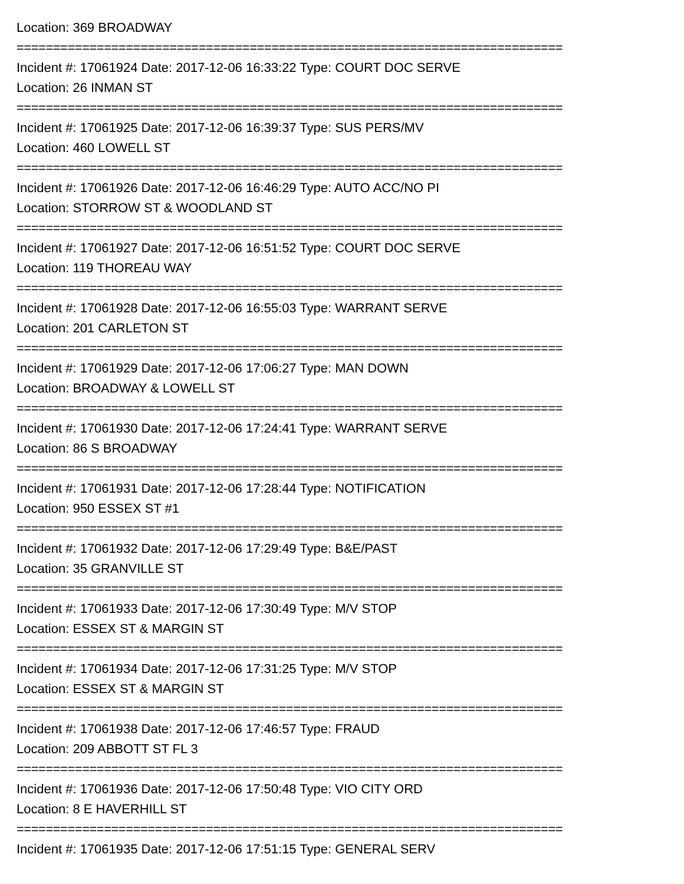Location: 369 BROADWAY
===========================================================================
Incident #: 17061924 Date: 2017-12-06 16:33:22 Type: COURT DOC SERVE
Location: 26 INMAN ST
===========================================================================
Incident #: 17061925 Date: 2017-12-06 16:39:37 Type: SUS PERS/MV
Location: 460 LOWELL ST
===========================================================================
Incident #: 17061926 Date: 2017-12-06 16:46:29 Type: AUTO ACC/NO PI
Location: STORROW ST & WOODLAND ST
===========================================================================
Incident #: 17061927 Date: 2017-12-06 16:51:52 Type: COURT DOC SERVE
Location: 119 THOREAU WAY
===========================================================================
Incident #: 17061928 Date: 2017-12-06 16:55:03 Type: WARRANT SERVE
Location: 201 CARLETON ST
===========================================================================
Incident #: 17061929 Date: 2017-12-06 17:06:27 Type: MAN DOWN
Location: BROADWAY & LOWELL ST
===========================================================================
Incident #: 17061930 Date: 2017-12-06 17:24:41 Type: WARRANT SERVE
Location: 86 S BROADWAY
===========================================================================
Incident #: 17061931 Date: 2017-12-06 17:28:44 Type: NOTIFICATION
Location: 950 ESSEX ST #1
===========================================================================
Incident #: 17061932 Date: 2017-12-06 17:29:49 Type: B&E/PAST
Location: 35 GRANVILLE ST
===========================================================================
Incident #: 17061933 Date: 2017-12-06 17:30:49 Type: M/V STOP
Location: ESSEX ST & MARGIN ST
===========================================================================
Incident #: 17061934 Date: 2017-12-06 17:31:25 Type: M/V STOP
Location: ESSEX ST & MARGIN ST
===========================================================================
Incident #: 17061938 Date: 2017-12-06 17:46:57 Type: FRAUD
Location: 209 ABBOTT ST FL 3
===========================================================================
Incident #: 17061936 Date: 2017-12-06 17:50:48 Type: VIO CITY ORD
Location: 8 E HAVERHILL ST
===========================================================================
Incident #: 17061935 Date: 2017-12-06 17:51:15 Type: GENERAL SERV